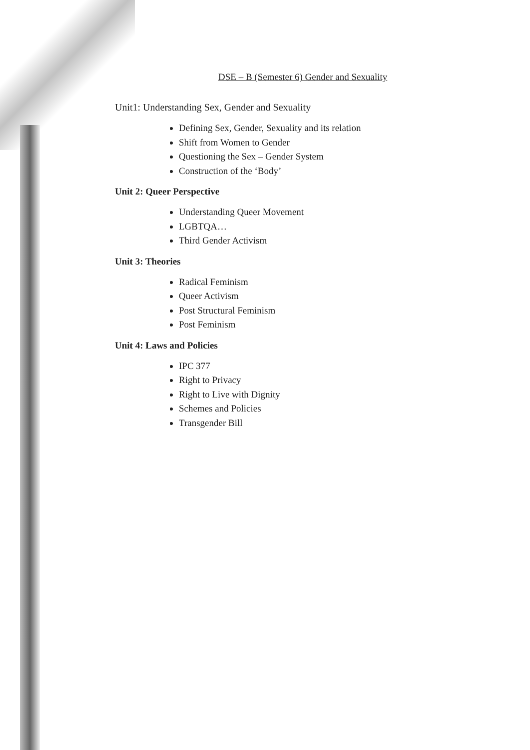DSE – B (Semester 6) Gender and Sexuality
Unit1: Understanding Sex, Gender and Sexuality
Defining Sex, Gender, Sexuality and its relation
Shift from Women to Gender
Questioning the Sex – Gender System
Construction of the ‘Body’
Unit 2: Queer Perspective
Understanding Queer Movement
LGBTQA…
Third Gender Activism
Unit 3: Theories
Radical Feminism
Queer Activism
Post Structural Feminism
Post Feminism
Unit 4: Laws and Policies
IPC 377
Right to Privacy
Right to Live with Dignity
Schemes and Policies
Transgender Bill